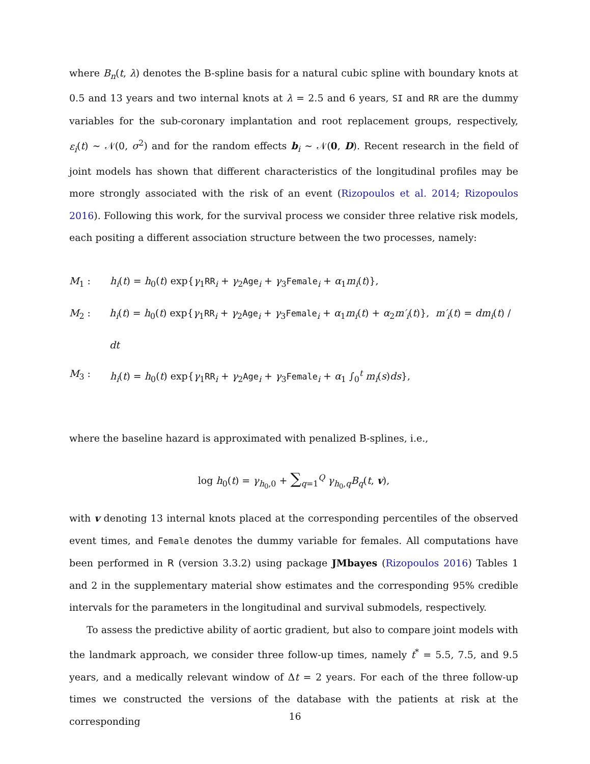where B<sub>n</sub>(t, λ) denotes the B-spline basis for a natural cubic spline with boundary knots at 0.5 and 13 years and two internal knots at λ = 2.5 and 6 years, SI and RR are the dummy variables for the sub-coronary implantation and root replacement groups, respectively, ε<sub>i</sub>(t) ∼ 𝒩(0, σ<sup>2</sup>) and for the random effects b<sub>i</sub> ∼ 𝒩(0, D). Recent research in the field of joint models has shown that different characteristics of the longitudinal profiles may be more strongly associated with the risk of an event (Rizopoulos et al. 2014; Rizopoulos 2016). Following this work, for the survival process we consider three relative risk models, each positing a different association structure between the two processes, namely:
M<sub>1</sub> : h<sub>i</sub>(t) = h<sub>0</sub>(t) exp{γ<sub>1</sub>RR<sub>i</sub> + γ<sub>2</sub>Age<sub>i</sub> + γ<sub>3</sub>Female<sub>i</sub> + α<sub>1</sub>m<sub>i</sub>(t)},
M<sub>2</sub> : h<sub>i</sub>(t) = h<sub>0</sub>(t) exp{γ<sub>1</sub>RR<sub>i</sub> + γ<sub>2</sub>Age<sub>i</sub> + γ<sub>3</sub>Female<sub>i</sub> + α<sub>1</sub>m<sub>i</sub>(t) + α<sub>2</sub>m′<sub>i</sub>(t)}, m′<sub>i</sub>(t) = dm<sub>i</sub>(t) / dt
M<sub>3</sub> : h<sub>i</sub>(t) = h<sub>0</sub>(t) exp{γ<sub>1</sub>RR<sub>i</sub> + γ<sub>2</sub>Age<sub>i</sub> + γ<sub>3</sub>Female<sub>i</sub> + α<sub>1</sub> ∫<sub>0</sub><sup>t</sup> m<sub>i</sub>(s)ds},
where the baseline hazard is approximated with penalized B-splines, i.e.,
log h<sub>0</sub>(t) = γ<sub>h<sub>0</sub>,0</sub> + ∑<sub>q=1</sub><sup>Q</sup> γ<sub>h<sub>0</sub>,q</sub>B<sub>q</sub>(t, v),
with v denoting 13 internal knots placed at the corresponding percentiles of the observed event times, and Female denotes the dummy variable for females. All computations have been performed in R (version 3.3.2) using package JMbayes (Rizopoulos 2016) Tables 1 and 2 in the supplementary material show estimates and the corresponding 95% credible intervals for the parameters in the longitudinal and survival submodels, respectively.
To assess the predictive ability of aortic gradient, but also to compare joint models with the landmark approach, we consider three follow-up times, namely t<sup>*</sup> = 5.5, 7.5, and 9.5 years, and a medically relevant window of Δt = 2 years. For each of the three follow-up times we constructed the versions of the database with the patients at risk at the corresponding
16